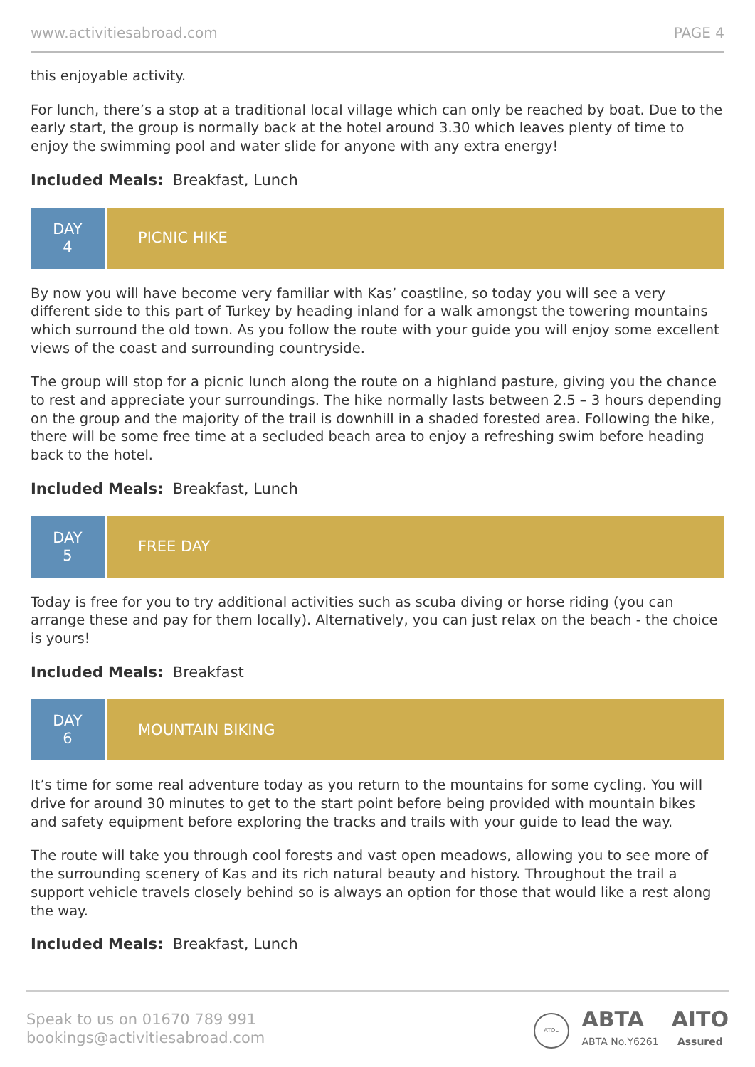www.activitiesabroad.com PAGE 4
this enjoyable activity.
For lunch, there’s a stop at a traditional local village which can only be reached by boat. Due to the early start, the group is normally back at the hotel around 3.30 which leaves plenty of time to enjoy the swimming pool and water slide for anyone with any extra energy!
Included Meals: Breakfast, Lunch
DAY
4
PICNIC HIKE
By now you will have become very familiar with Kas’ coastline, so today you will see a very different side to this part of Turkey by heading inland for a walk amongst the towering mountains which surround the old town. As you follow the route with your guide you will enjoy some excellent views of the coast and surrounding countryside.
The group will stop for a picnic lunch along the route on a highland pasture, giving you the chance to rest and appreciate your surroundings. The hike normally lasts between 2.5 – 3 hours depending on the group and the majority of the trail is downhill in a shaded forested area. Following the hike, there will be some free time at a secluded beach area to enjoy a refreshing swim before heading back to the hotel.
Included Meals: Breakfast, Lunch
DAY
5
FREE DAY
Today is free for you to try additional activities such as scuba diving or horse riding (you can arrange these and pay for them locally). Alternatively, you can just relax on the beach - the choice is yours!
Included Meals: Breakfast
DAY
6
MOUNTAIN BIKING
It’s time for some real adventure today as you return to the mountains for some cycling. You will drive for around 30 minutes to get to the start point before being provided with mountain bikes and safety equipment before exploring the tracks and trails with your guide to lead the way.
The route will take you through cool forests and vast open meadows, allowing you to see more of the surrounding scenery of Kas and its rich natural beauty and history. Throughout the trail a support vehicle travels closely behind so is always an option for those that would like a rest along the way.
Included Meals: Breakfast, Lunch
Speak to us on 01670 789 991
bookings@activitiesabroad.com
ATOL
ABTA
ABTA No.Y6261
AITO
Assured